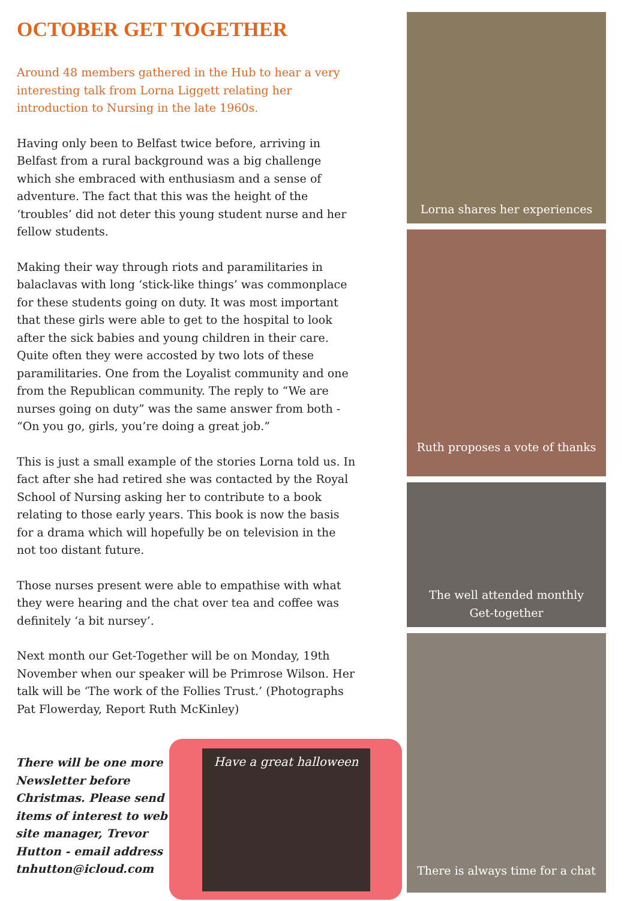OCTOBER GET TOGETHER
Around 48 members gathered in the Hub to hear a very interesting talk from Lorna Liggett relating her introduction to Nursing in the late 1960s.
Having only been to Belfast twice before, arriving in Belfast from a rural background was a big challenge which she embraced with enthusiasm and a sense of adventure. The fact that this was the height of the ‘troubles’ did not deter this young student nurse and her fellow students.
Making their way through riots and paramilitaries in balaclavas with long ‘stick-like things’ was commonplace for these students going on duty. It was most important that these girls were able to get to the hospital to look after the sick babies and young children in their care. Quite often they were accosted by two lots of these paramilitaries. One from the Loyalist community and one from the Republican community. The reply to “We are nurses going on duty” was the same answer from both - “On you go, girls, you’re doing a great job.”
This is just a small example of the stories Lorna told us. In fact after she had retired she was contacted by the Royal School of Nursing asking her to contribute to a book relating to those early years. This book is now the basis for a drama which will hopefully be on television in the not too distant future.
Those nurses present were able to empathise with what they were hearing and the chat over tea and coffee was definitely ‘a bit nursey’.
Next month our Get-Together will be on Monday, 19th November when our speaker will be Primrose Wilson. Her talk will be ‘The work of the Follies Trust.’ (Photographs Pat Flowerday, Report Ruth McKinley)
Lorna shares her experiences
Ruth proposes a vote of thanks
The well attended monthly
Get-together
There is always time for a chat
There will be one more Newsletter before Christmas. Please send items of interest to web site manager, Trevor Hutton - email address tnhutton@icloud.com
Have a great halloween